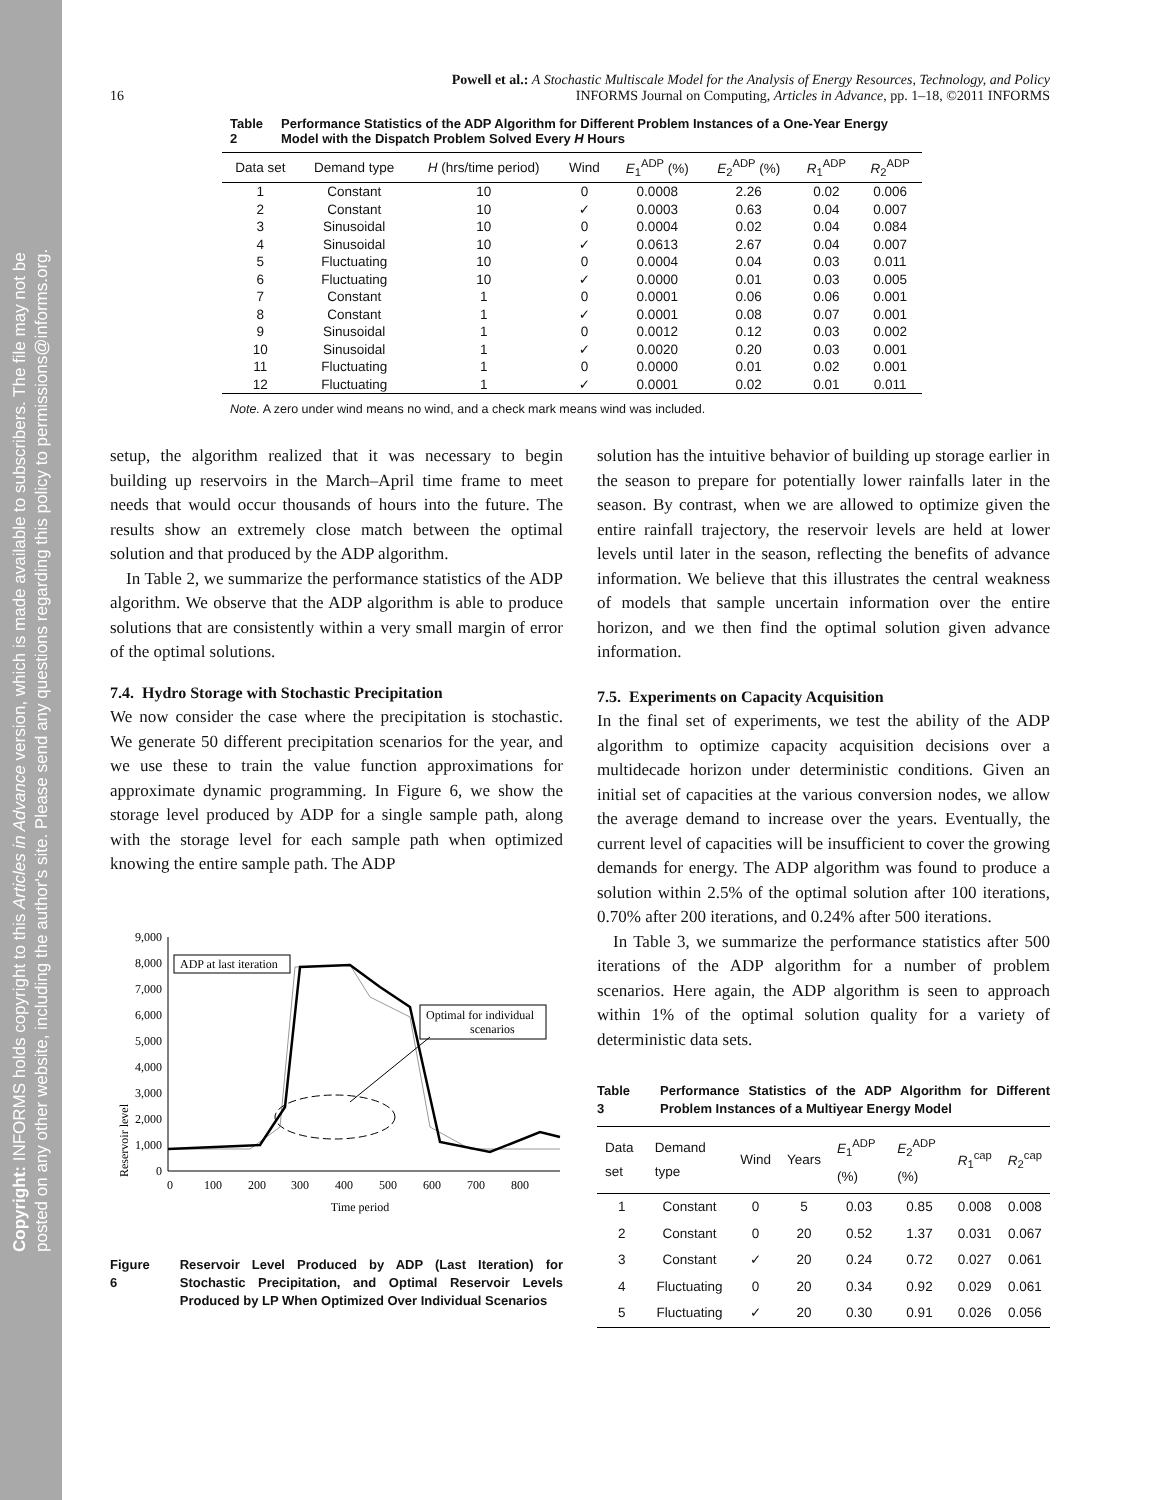Copyright: INFORMS holds copyright to this Articles in Advance version, which is made available to subscribers. The file may not be
posted on any other website, including the author's site. Please send any questions regarding this policy to permissions@informs.org.
16
Powell et al.: A Stochastic Multiscale Model for the Analysis of Energy Resources, Technology, and Policy
INFORMS Journal on Computing, Articles in Advance, pp. 1–18, ©2011 INFORMS
Table 2 Performance Statistics of the ADP Algorithm for Different Problem Instances of a One-Year Energy Model with the Dispatch Problem Solved Every H Hours
| Data set | Demand type | H (hrs/time period) | Wind | E<sub>1</sub><sup>ADP</sup> (%) | E<sub>2</sub><sup>ADP</sup> (%) | R<sub>1</sub><sup>ADP</sup> | R<sub>2</sub><sup>ADP</sup> |
| --- | --- | --- | --- | --- | --- | --- | --- |
| 1 | Constant | 10 | 0 | 0.0008 | 2.26 | 0.02 | 0.006 |
| 2 | Constant | 10 | ✓ | 0.0003 | 0.63 | 0.04 | 0.007 |
| 3 | Sinusoidal | 10 | 0 | 0.0004 | 0.02 | 0.04 | 0.084 |
| 4 | Sinusoidal | 10 | ✓ | 0.0613 | 2.67 | 0.04 | 0.007 |
| 5 | Fluctuating | 10 | 0 | 0.0004 | 0.04 | 0.03 | 0.011 |
| 6 | Fluctuating | 10 | ✓ | 0.0000 | 0.01 | 0.03 | 0.005 |
| 7 | Constant | 1 | 0 | 0.0001 | 0.06 | 0.06 | 0.001 |
| 8 | Constant | 1 | ✓ | 0.0001 | 0.08 | 0.07 | 0.001 |
| 9 | Sinusoidal | 1 | 0 | 0.0012 | 0.12 | 0.03 | 0.002 |
| 10 | Sinusoidal | 1 | ✓ | 0.0020 | 0.20 | 0.03 | 0.001 |
| 11 | Fluctuating | 1 | 0 | 0.0000 | 0.01 | 0.02 | 0.001 |
| 12 | Fluctuating | 1 | ✓ | 0.0001 | 0.02 | 0.01 | 0.011 |
Note. A zero under wind means no wind, and a check mark means wind was included.
setup, the algorithm realized that it was necessary to begin building up reservoirs in the March–April time frame to meet needs that would occur thousands of hours into the future. The results show an extremely close match between the optimal solution and that produced by the ADP algorithm.
In Table 2, we summarize the performance statistics of the ADP algorithm. We observe that the ADP algorithm is able to produce solutions that are consistently within a very small margin of error of the optimal solutions.
7.4. Hydro Storage with Stochastic Precipitation
We now consider the case where the precipitation is stochastic. We generate 50 different precipitation scenarios for the year, and we use these to train the value function approximations for approximate dynamic programming. In Figure 6, we show the storage level produced by ADP for a single sample path, along with the storage level for each sample path when optimized knowing the entire sample path. The ADP
Reservoir level
9,000
8,000
7,000
6,000
5,000
4,000
3,000
2,000
1,000
0
0
100
200
300
400
500
600
700
800
Time period
ADP at last iteration
Optimal for individual
scenarios
Figure 6 Reservoir Level Produced by ADP (Last Iteration) for Stochastic Precipitation, and Optimal Reservoir Levels Produced by LP When Optimized Over Individual Scenarios
solution has the intuitive behavior of building up storage earlier in the season to prepare for potentially lower rainfalls later in the season. By contrast, when we are allowed to optimize given the entire rainfall trajectory, the reservoir levels are held at lower levels until later in the season, reflecting the benefits of advance information. We believe that this illustrates the central weakness of models that sample uncertain information over the entire horizon, and we then find the optimal solution given advance information.
7.5. Experiments on Capacity Acquisition
In the final set of experiments, we test the ability of the ADP algorithm to optimize capacity acquisition decisions over a multidecade horizon under deterministic conditions. Given an initial set of capacities at the various conversion nodes, we allow the average demand to increase over the years. Eventually, the current level of capacities will be insufficient to cover the growing demands for energy. The ADP algorithm was found to produce a solution within 2.5% of the optimal solution after 100 iterations, 0.70% after 200 iterations, and 0.24% after 500 iterations.
In Table 3, we summarize the performance statistics after 500 iterations of the ADP algorithm for a number of problem scenarios. Here again, the ADP algorithm is seen to approach within 1% of the optimal solution quality for a variety of deterministic data sets.
Table 3 Performance Statistics of the ADP Algorithm for Different Problem Instances of a Multiyear Energy Model
| Data set | Demand type | Wind | Years | E<sub>1</sub><sup>ADP</sup> (%) | E<sub>2</sub><sup>ADP</sup> (%) | R<sub>1</sub><sup>cap</sup> | R<sub>2</sub><sup>cap</sup> |
| --- | --- | --- | --- | --- | --- | --- | --- |
| 1 | Constant | 0 | 5 | 0.03 | 0.85 | 0.008 | 0.008 |
| 2 | Constant | 0 | 20 | 0.52 | 1.37 | 0.031 | 0.067 |
| 3 | Constant | ✓ | 20 | 0.24 | 0.72 | 0.027 | 0.061 |
| 4 | Fluctuating | 0 | 20 | 0.34 | 0.92 | 0.029 | 0.061 |
| 5 | Fluctuating | ✓ | 20 | 0.30 | 0.91 | 0.026 | 0.056 |